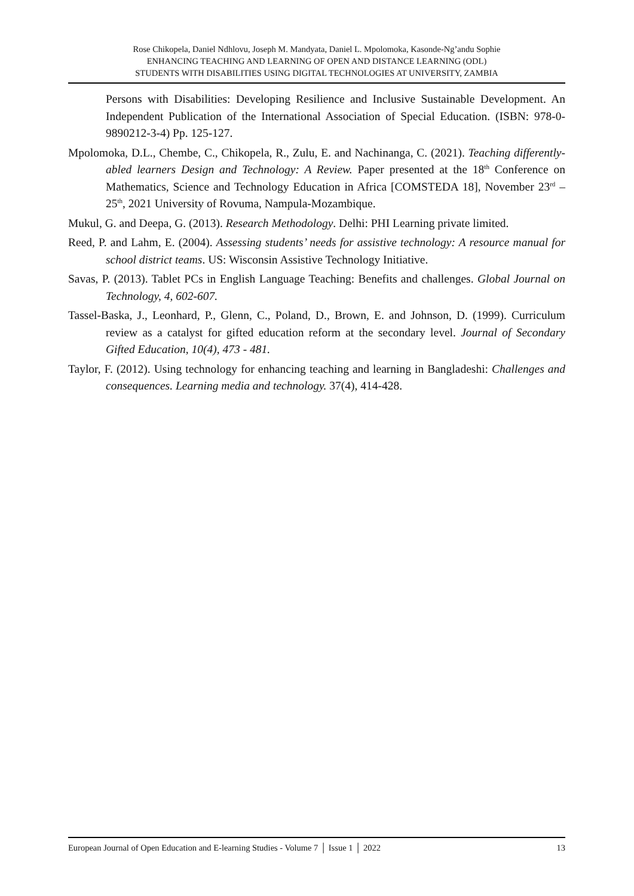Rose Chikopela, Daniel Ndhlovu, Joseph M. Mandyata, Daniel L. Mpolomoka, Kasonde-Ng’andu Sophie
ENHANCING TEACHING AND LEARNING OF OPEN AND DISTANCE LEARNING (ODL)
STUDENTS WITH DISABILITIES USING DIGITAL TECHNOLOGIES AT UNIVERSITY, ZAMBIA
Persons with Disabilities: Developing Resilience and Inclusive Sustainable Development. An Independent Publication of the International Association of Special Education. (ISBN: 978-0-9890212-3-4) Pp. 125-127.
Mpolomoka, D.L., Chembe, C., Chikopela, R., Zulu, E. and Nachinanga, C. (2021). Teaching differently-abled learners Design and Technology: A Review. Paper presented at the 18<sup>th</sup> Conference on Mathematics, Science and Technology Education in Africa [COMSTEDA 18], November 23<sup>rd</sup> – 25<sup>th</sup>, 2021 University of Rovuma, Nampula-Mozambique.
Mukul, G. and Deepa, G. (2013). Research Methodology. Delhi: PHI Learning private limited.
Reed, P. and Lahm, E. (2004). Assessing students’ needs for assistive technology: A resource manual for school district teams. US: Wisconsin Assistive Technology Initiative.
Savas, P. (2013). Tablet PCs in English Language Teaching: Benefits and challenges. Global Journal on Technology, 4, 602-607.
Tassel-Baska, J., Leonhard, P., Glenn, C., Poland, D., Brown, E. and Johnson, D. (1999). Curriculum review as a catalyst for gifted education reform at the secondary level. Journal of Secondary Gifted Education, 10(4), 473 - 481.
Taylor, F. (2012). Using technology for enhancing teaching and learning in Bangladeshi: Challenges and consequences. Learning media and technology. 37(4), 414-428.
European Journal of Open Education and E-learning Studies - Volume 7 │ Issue 1 │ 2022 13